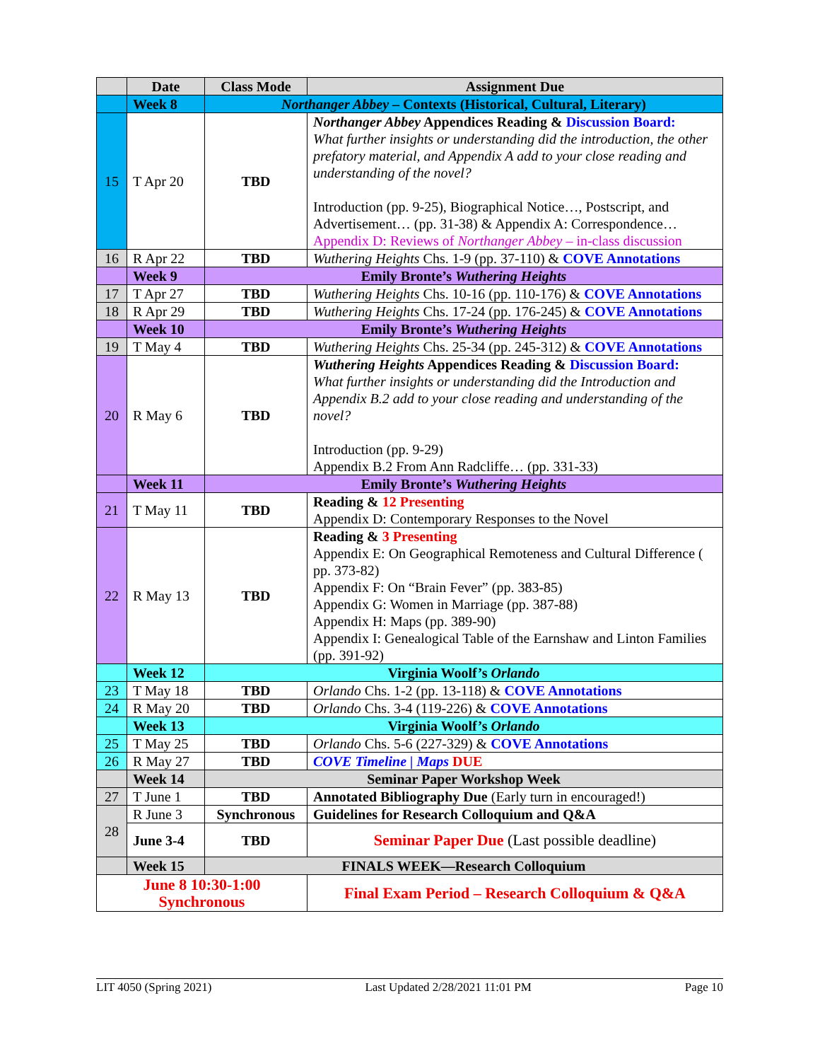| | Date | Class Mode | Assignment Due |
| --- | --- | --- | --- |
| | Week 8 | Northanger Abbey – Contexts (Historical, Cultural, Literary) | |
| 15 | T Apr 20 | TBD | Northanger Abbey Appendices Reading & Discussion Board: What further insights or understanding did the introduction, the other prefatory material, and Appendix A add to your close reading and understanding of the novel? Introduction (pp. 9-25), Biographical Notice…, Postscript, and Advertisement… (pp. 31-38) & Appendix A: Correspondence… Appendix D: Reviews of Northanger Abbey – in-class discussion |
| 16 | R Apr 22 | TBD | Wuthering Heights Chs. 1-9 (pp. 37-110) & COVE Annotations |
| | Week 9 | Emily Bronte’s Wuthering Heights | |
| 17 | T Apr 27 | TBD | Wuthering Heights Chs. 10-16 (pp. 110-176) & COVE Annotations |
| 18 | R Apr 29 | TBD | Wuthering Heights Chs. 17-24 (pp. 176-245) & COVE Annotations |
| | Week 10 | Emily Bronte’s Wuthering Heights | |
| 19 | T May 4 | TBD | Wuthering Heights Chs. 25-34 (pp. 245-312) & COVE Annotations |
| 20 | R May 6 | TBD | Wuthering Heights Appendices Reading & Discussion Board: What further insights or understanding did the Introduction and Appendix B.2 add to your close reading and understanding of the novel? Introduction (pp. 9-29) Appendix B.2 From Ann Radcliffe… (pp. 331-33) |
| | Week 11 | Emily Bronte’s Wuthering Heights | |
| 21 | T May 11 | TBD | Reading & 12 Presenting Appendix D: Contemporary Responses to the Novel |
| 22 | R May 13 | TBD | Reading & 3 Presenting Appendix E: On Geographical Remoteness and Cultural Difference ( pp. 373-82) Appendix F: On “Brain Fever” (pp. 383-85) Appendix G: Women in Marriage (pp. 387-88) Appendix H: Maps (pp. 389-90) Appendix I: Genealogical Table of the Earnshaw and Linton Families (pp. 391-92) |
| | Week 12 | Virginia Woolf’s Orlando | |
| 23 | T May 18 | TBD | Orlando Chs. 1-2 (pp. 13-118) & COVE Annotations |
| 24 | R May 20 | TBD | Orlando Chs. 3-4 (119-226) & COVE Annotations |
| | Week 13 | Virginia Woolf’s Orlando | |
| 25 | T May 25 | TBD | Orlando Chs. 5-6 (227-329) & COVE Annotations |
| 26 | R May 27 | TBD | COVE Timeline / Maps DUE |
| | Week 14 | Seminar Paper Workshop Week | |
| 27 | T June 1 | TBD | Annotated Bibliography Due (Early turn in encouraged!) |
| 28 | R June 3 | Synchronous | Guidelines for Research Colloquium and Q&A |
| | June 3-4 | TBD | Seminar Paper Due (Last possible deadline) |
| | Week 15 | FINALS WEEK—Research Colloquium | |
| June 8 10:30-1:00 Synchronous | | | Final Exam Period – Research Colloquium & Q&A |
LIT 4050 (Spring 2021) Last Updated 2/28/2021 11:01 PM Page 10